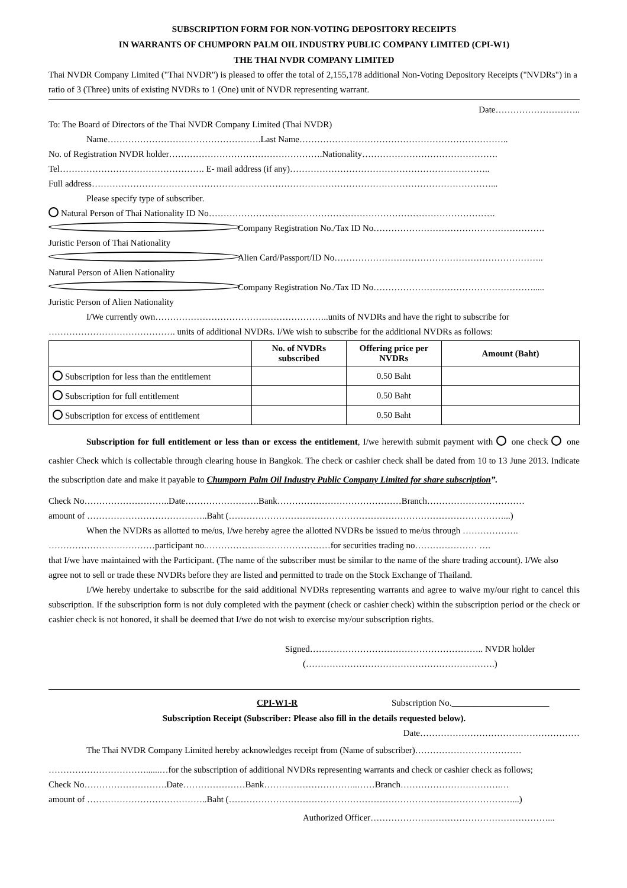SUBSCRIPTION FORM FOR NON-VOTING DEPOSITORY RECEIPTS
IN WARRANTS OF CHUMPORN PALM OIL INDUSTRY PUBLIC COMPANY LIMITED (CPI-W1)
THE THAI NVDR COMPANY LIMITED
Thai NVDR Company Limited ("Thai NVDR") is pleased to offer the total of 2,155,178 additional Non-Voting Depository Receipts ("NVDRs") in a ratio of 3 (Three) units of existing NVDRs to 1 (One) unit of NVDR representing warrant.
Date………………………..
To: The Board of Directors of the Thai NVDR Company Limited (Thai NVDR)
Name…………………………………………….Last Name……………………………………………………………..
No. of Registration NVDR holder…………………………………………….Nationality……………………………………….
Tel…………………………………………. E- mail address (if any)…………………………………………………………..
Full address………………………………………………………………………………………………………………………...
Please specify type of subscriber.
Natural Person of Thai Nationality ID No…………………………………………………………………………………….
Juristic Person of Thai Nationality Company Registration No./Tax ID No………………………………………………….
Natural Person of Alien Nationality Alien Card/Passport/ID No……………………………………………………………..
Juristic Person of Alien Nationality Company Registration No./Tax ID No……………………………………………….....
I/We currently own…………………………………………………..units of NVDRs and have the right to subscribe for
……………………………………. units of additional NVDRs. I/We wish to subscribe for the additional NVDRs as follows:
| | No. of NVDRs subscribed | Offering price per NVDRs | Amount (Baht) |
| --- | --- | --- | --- |
| Subscription for less than the entitlement | | 0.50 Baht | |
| Subscription for full entitlement | | 0.50 Baht | |
| Subscription for excess of entitlement | | 0.50 Baht | |
Subscription for full entitlement or less than or excess the entitlement, I/we herewith submit payment with one check one cashier Check which is collectable through clearing house in Bangkok. The check or cashier check shall be dated from 10 to 13 June 2013. Indicate the subscription date and make it payable to Chumporn Palm Oil Industry Public Company Limited for share subscription”.
Check No………………………..Date…………………….Bank……………………………………Branch……………………………
amount of …………………………………..Baht (…………………………………………………………………………………...)
When the NVDRs as allotted to me/us, I/we hereby agree the allotted NVDRs be issued to me/us through ……………….
………………………………participant no.……………………………………for securities trading no………………… ….
that I/we have maintained with the Participant. (The name of the subscriber must be similar to the name of the share trading account). I/We also agree not to sell or trade these NVDRs before they are listed and permitted to trade on the Stock Exchange of Thailand.
I/We hereby undertake to subscribe for the said additional NVDRs representing warrants and agree to waive my/our right to cancel this subscription. If the subscription form is not duly completed with the payment (check or cashier check) within the subscription period or the check or cashier check is not honored, it shall be deemed that I/we do not wish to exercise my/our subscription rights.
Signed………………………………………………….. NVDR holder
(……………………………………………………….)
CPI-W1-R Subscription No.______________________
Subscription Receipt (Subscriber: Please also fill in the details requested below).
Date………………………………………………
The Thai NVDR Company Limited hereby acknowledges receipt from (Name of subscriber)………………………………
……………………………......…for the subscription of additional NVDRs representing warrants and check or cashier check as follows;
Check No……………………….Date…………………Bank…………………………..……Branch…………………………….…
amount of …………………………………..Baht (……………………………………………………………………………………...)
Authorized Officer……………………………………………………...